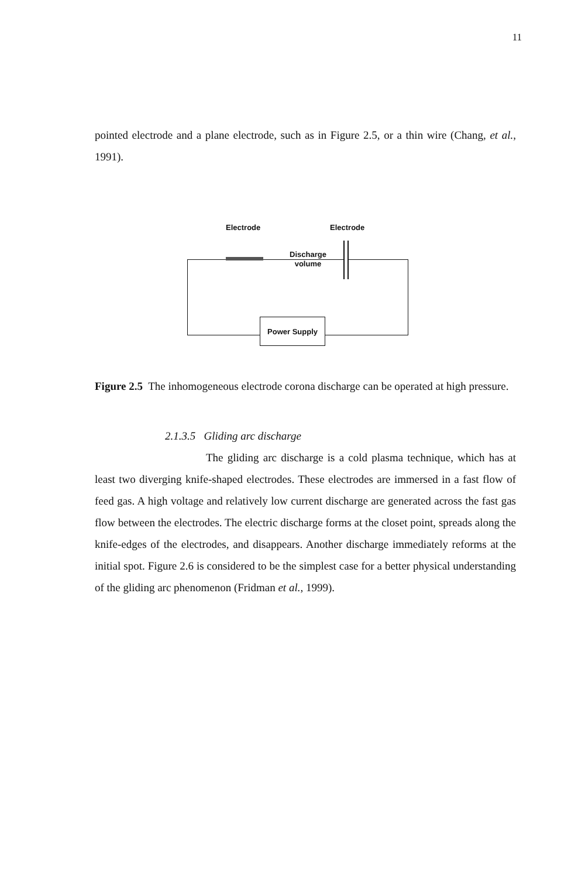11
pointed electrode and a plane electrode, such as in Figure 2.5, or a thin wire (Chang, et al., 1991).
Electrode Electrode
Discharge
volume
Power Supply
Figure 2.5 The inhomogeneous electrode corona discharge can be operated at high pressure.
2.1.3.5 Gliding arc discharge
The gliding arc discharge is a cold plasma technique, which has at least two diverging knife-shaped electrodes. These electrodes are immersed in a fast flow of feed gas. A high voltage and relatively low current discharge are generated across the fast gas flow between the electrodes. The electric discharge forms at the closet point, spreads along the knife-edges of the electrodes, and disappears. Another discharge immediately reforms at the initial spot. Figure 2.6 is considered to be the simplest case for a better physical understanding of the gliding arc phenomenon (Fridman et al., 1999).